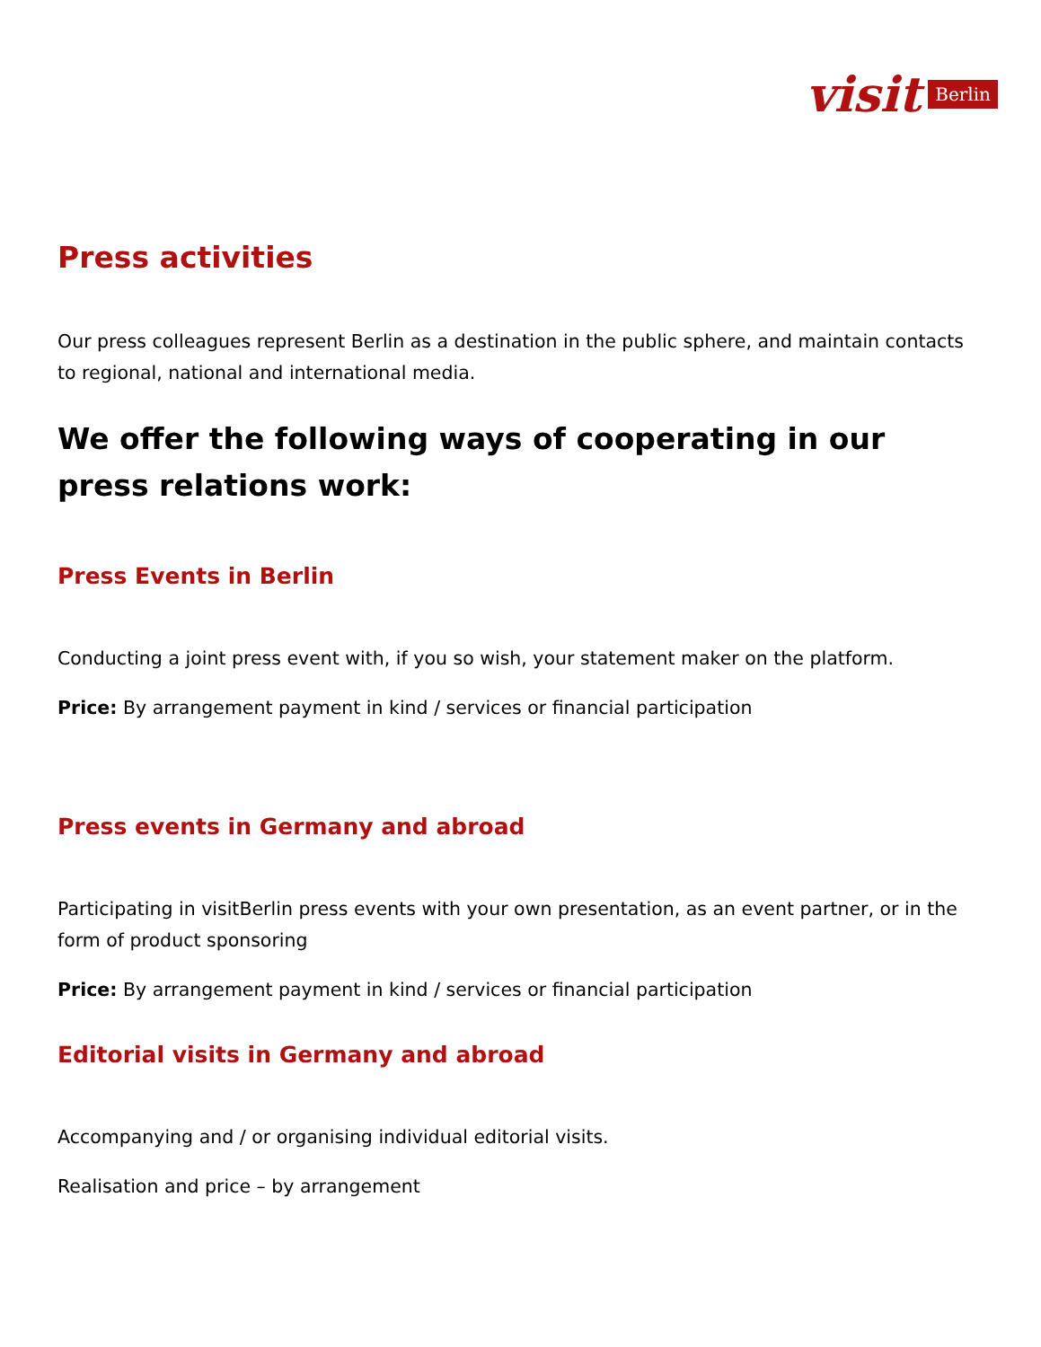visit Berlin
Press activities
Our press colleagues represent Berlin as a destination in the public sphere, and maintain contacts to regional, national and international media.
We offer the following ways of cooperating in our press relations work:
Press Events in Berlin
Conducting a joint press event with, if you so wish, your statement maker on the platform.
Price: By arrangement payment in kind / services or financial participation
Press events in Germany and abroad
Participating in visitBerlin press events with your own presentation, as an event partner, or in the form of product sponsoring
Price: By arrangement payment in kind / services or financial participation
Editorial visits in Germany and abroad
Accompanying and / or organising individual editorial visits.
Realisation and price – by arrangement